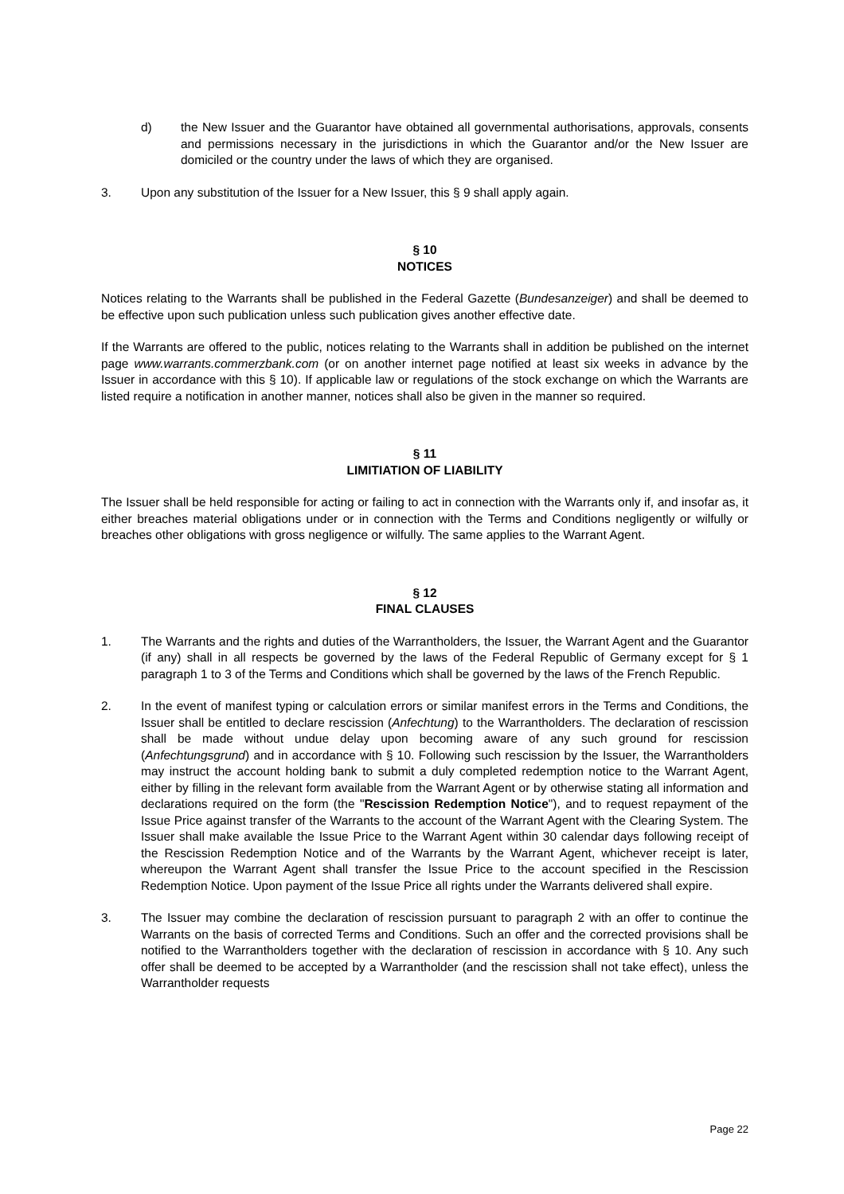d) the New Issuer and the Guarantor have obtained all governmental authorisations, approvals, consents and permissions necessary in the jurisdictions in which the Guarantor and/or the New Issuer are domiciled or the country under the laws of which they are organised.
3. Upon any substitution of the Issuer for a New Issuer, this § 9 shall apply again.
§ 10
NOTICES
Notices relating to the Warrants shall be published in the Federal Gazette (Bundesanzeiger) and shall be deemed to be effective upon such publication unless such publication gives another effective date.
If the Warrants are offered to the public, notices relating to the Warrants shall in addition be published on the internet page www.warrants.commerzbank.com (or on another internet page notified at least six weeks in advance by the Issuer in accordance with this § 10). If applicable law or regulations of the stock exchange on which the Warrants are listed require a notification in another manner, notices shall also be given in the manner so required.
§ 11
LIMITIATION OF LIABILITY
The Issuer shall be held responsible for acting or failing to act in connection with the Warrants only if, and insofar as, it either breaches material obligations under or in connection with the Terms and Conditions negligently or wilfully or breaches other obligations with gross negligence or wilfully. The same applies to the Warrant Agent.
§ 12
FINAL CLAUSES
1. The Warrants and the rights and duties of the Warrantholders, the Issuer, the Warrant Agent and the Guarantor (if any) shall in all respects be governed by the laws of the Federal Republic of Germany except for § 1 paragraph 1 to 3 of the Terms and Conditions which shall be governed by the laws of the French Republic.
2. In the event of manifest typing or calculation errors or similar manifest errors in the Terms and Conditions, the Issuer shall be entitled to declare rescission (Anfechtung) to the Warrantholders. The declaration of rescission shall be made without undue delay upon becoming aware of any such ground for rescission (Anfechtungsgrund) and in accordance with § 10. Following such rescission by the Issuer, the Warrantholders may instruct the account holding bank to submit a duly completed redemption notice to the Warrant Agent, either by filling in the relevant form available from the Warrant Agent or by otherwise stating all information and declarations required on the form (the "Rescission Redemption Notice"), and to request repayment of the Issue Price against transfer of the Warrants to the account of the Warrant Agent with the Clearing System. The Issuer shall make available the Issue Price to the Warrant Agent within 30 calendar days following receipt of the Rescission Redemption Notice and of the Warrants by the Warrant Agent, whichever receipt is later, whereupon the Warrant Agent shall transfer the Issue Price to the account specified in the Rescission Redemption Notice. Upon payment of the Issue Price all rights under the Warrants delivered shall expire.
3. The Issuer may combine the declaration of rescission pursuant to paragraph 2 with an offer to continue the Warrants on the basis of corrected Terms and Conditions. Such an offer and the corrected provisions shall be notified to the Warrantholders together with the declaration of rescission in accordance with § 10. Any such offer shall be deemed to be accepted by a Warrantholder (and the rescission shall not take effect), unless the Warrantholder requests
Page 22